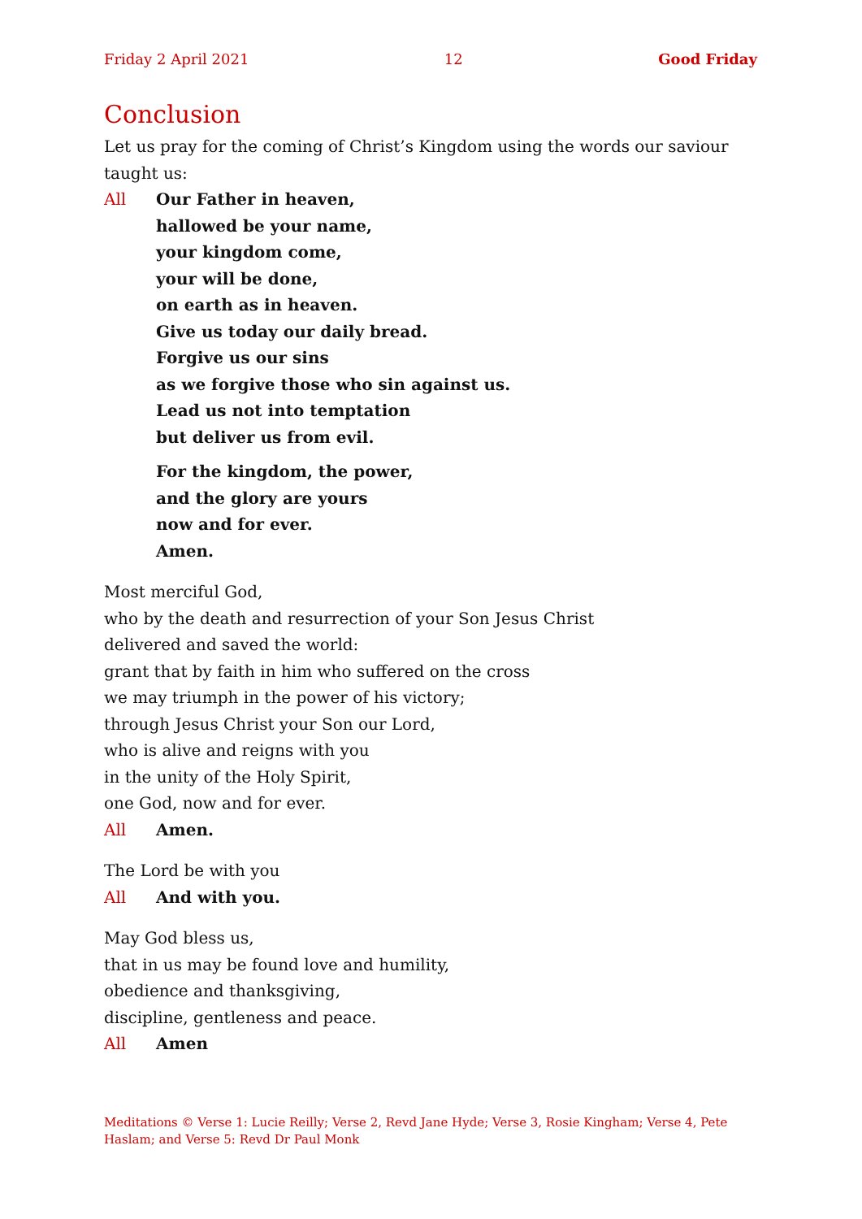Friday 2 April 2021 12 Good Friday
Conclusion
Let us pray for the coming of Christ’s Kingdom using the words our saviour taught us:
All Our Father in heaven,
hallowed be your name,
your kingdom come,
your will be done,
on earth as in heaven.
Give us today our daily bread.
Forgive us our sins
as we forgive those who sin against us.
Lead us not into temptation
but deliver us from evil.
For the kingdom, the power,
and the glory are yours
now and for ever.
Amen.
Most merciful God,
who by the death and resurrection of your Son Jesus Christ
delivered and saved the world:
grant that by faith in him who suffered on the cross
we may triumph in the power of his victory;
through Jesus Christ your Son our Lord,
who is alive and reigns with you
in the unity of the Holy Spirit,
one God, now and for ever.
All Amen.
The Lord be with you
All And with you.
May God bless us,
that in us may be found love and humility,
obedience and thanksgiving,
discipline, gentleness and peace.
All Amen
Meditations © Verse 1: Lucie Reilly; Verse 2, Revd Jane Hyde; Verse 3, Rosie Kingham; Verse 4, Pete Haslam; and Verse 5: Revd Dr Paul Monk